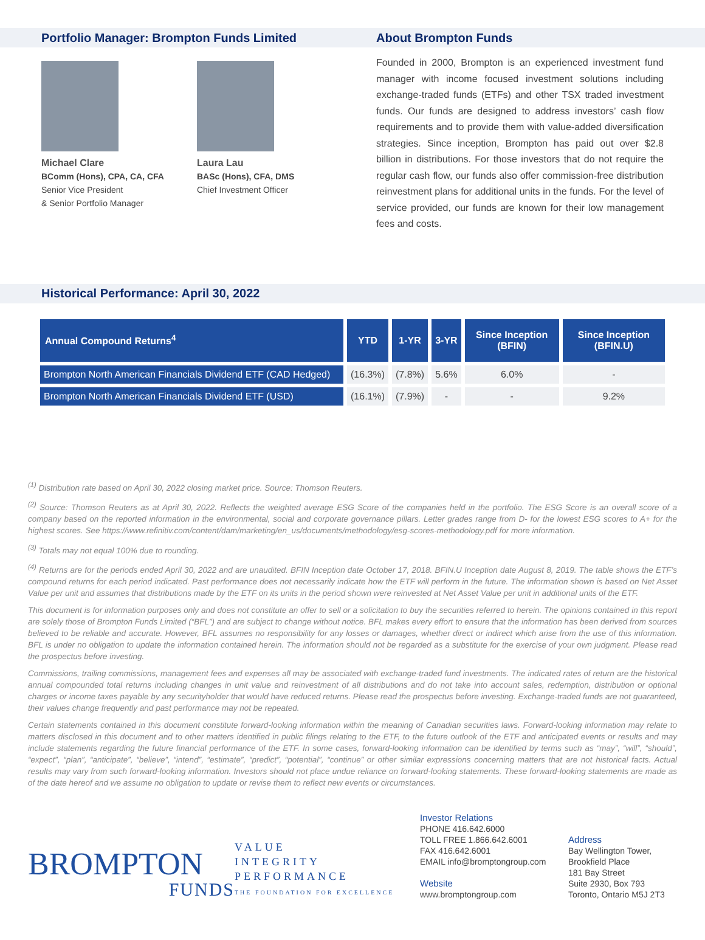Portfolio Manager: Brompton Funds Limited
Michael Clare
BComm (Hons), CPA, CA, CFA
Senior Vice President
& Senior Portfolio Manager
Laura Lau
BASc (Hons), CFA, DMS
Chief Investment Officer
About Brompton Funds
Founded in 2000, Brompton is an experienced investment fund manager with income focused investment solutions including exchange-traded funds (ETFs) and other TSX traded investment funds. Our funds are designed to address investors’ cash flow requirements and to provide them with value-added diversification strategies. Since inception, Brompton has paid out over $2.8 billion in distributions. For those investors that do not require the regular cash flow, our funds also offer commission-free distribution reinvestment plans for additional units in the funds. For the level of service provided, our funds are known for their low management fees and costs.
Historical Performance: April 30, 2022
| Annual Compound Returns<sup>4</sup> | YTD | 1-YR | 3-YR | Since Inception (BFIN) | Since Inception (BFIN.U) |
| --- | --- | --- | --- | --- | --- |
| Brompton North American Financials Dividend ETF (CAD Hedged) | (16.3%) | (7.8%) | 5.6% | 6.0% | - |
| Brompton North American Financials Dividend ETF (USD) | (16.1%) | (7.9%) | - | - | 9.2% |
<sup>(1)</sup> Distribution rate based on April 30, 2022 closing market price. Source: Thomson Reuters.
<sup>(2)</sup> Source: Thomson Reuters as at April 30, 2022. Reflects the weighted average ESG Score of the companies held in the portfolio. The ESG Score is an overall score of a company based on the reported information in the environmental, social and corporate governance pillars. Letter grades range from D- for the lowest ESG scores to A+ for the highest scores. See https://www.refinitiv.com/content/dam/marketing/en_us/documents/methodology/esg-scores-methodology.pdf for more information.
<sup>(3)</sup> Totals may not equal 100% due to rounding.
<sup>(4)</sup> Returns are for the periods ended April 30, 2022 and are unaudited. BFIN Inception date October 17, 2018. BFIN.U Inception date August 8, 2019. The table shows the ETF’s compound returns for each period indicated. Past performance does not necessarily indicate how the ETF will perform in the future. The information shown is based on Net Asset Value per unit and assumes that distributions made by the ETF on its units in the period shown were reinvested at Net Asset Value per unit in additional units of the ETF.
This document is for information purposes only and does not constitute an offer to sell or a solicitation to buy the securities referred to herein. The opinions contained in this report are solely those of Brompton Funds Limited (“BFL”) and are subject to change without notice. BFL makes every effort to ensure that the information has been derived from sources believed to be reliable and accurate. However, BFL assumes no responsibility for any losses or damages, whether direct or indirect which arise from the use of this information. BFL is under no obligation to update the information contained herein. The information should not be regarded as a substitute for the exercise of your own judgment. Please read the prospectus before investing.
Commissions, trailing commissions, management fees and expenses all may be associated with exchange-traded fund investments. The indicated rates of return are the historical annual compounded total returns including changes in unit value and reinvestment of all distributions and do not take into account sales, redemption, distribution or optional charges or income taxes payable by any securityholder that would have reduced returns. Please read the prospectus before investing. Exchange-traded funds are not guaranteed, their values change frequently and past performance may not be repeated.
Certain statements contained in this document constitute forward-looking information within the meaning of Canadian securities laws. Forward-looking information may relate to matters disclosed in this document and to other matters identified in public filings relating to the ETF, to the future outlook of the ETF and anticipated events or results and may include statements regarding the future financial performance of the ETF. In some cases, forward-looking information can be identified by terms such as “may”, “will”, “should”, “expect”, “plan”, “anticipate”, “believe”, “intend”, “estimate”, “predict”, “potential”, “continue” or other similar expressions concerning matters that are not historical facts. Actual results may vary from such forward-looking information. Investors should not place undue reliance on forward-looking statements. These forward-looking statements are made as of the date hereof and we assume no obligation to update or revise them to reflect new events or circumstances.
BROMPTON
FUNDS
VALUE
INTEGRITY
PERFORMANCE
THE FOUNDATION FOR EXCELLENCE
Investor Relations
PHONE 416.642.6000
TOLL FREE 1.866.642.6001
FAX 416.642.6001
EMAIL info@bromptongroup.com
Website
www.bromptongroup.com
Address
Bay Wellington Tower,
Brookfield Place
181 Bay Street
Suite 2930, Box 793
Toronto, Ontario M5J 2T3